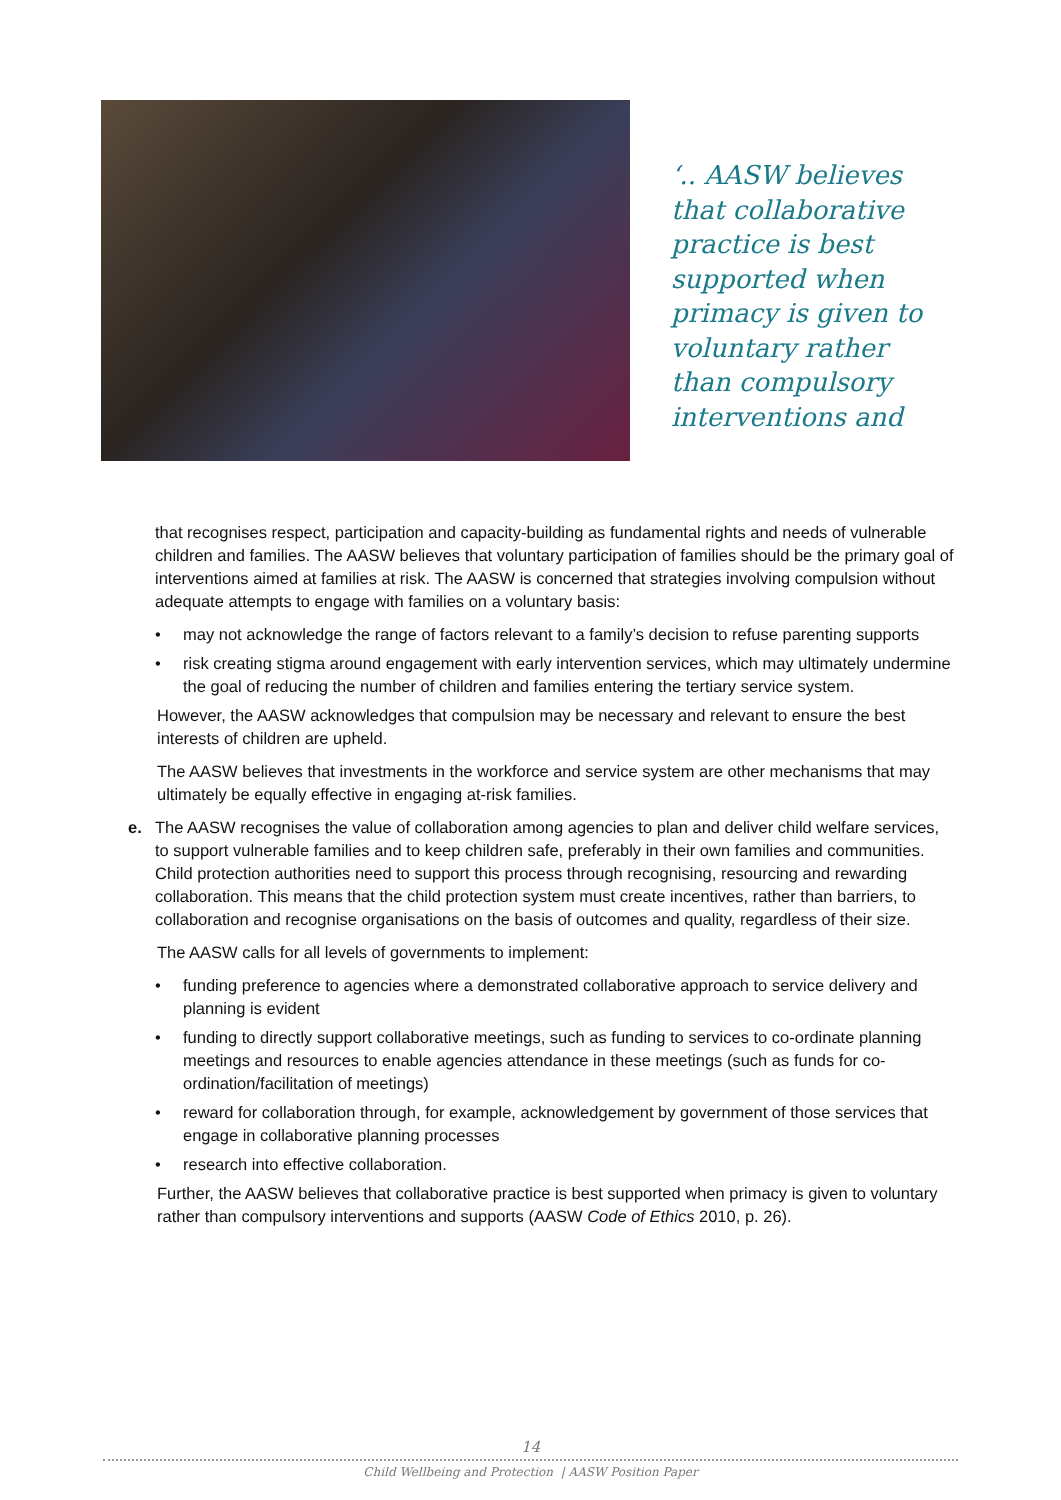‘.. AASW believes that collaborative practice is best supported when primacy is given to voluntary rather than compulsory interventions and
that recognises respect, participation and capacity-building as fundamental rights and needs of vulnerable children and families. The AASW believes that voluntary participation of families should be the primary goal of interventions aimed at families at risk. The AASW is concerned that strategies involving compulsion without adequate attempts to engage with families on a voluntary basis:
• may not acknowledge the range of factors relevant to a family’s decision to refuse parenting supports
• risk creating stigma around engagement with early intervention services, which may ultimately undermine the goal of reducing the number of children and families entering the tertiary service system.
However, the AASW acknowledges that compulsion may be necessary and relevant to ensure the best interests of children are upheld.
The AASW believes that investments in the workforce and service system are other mechanisms that may ultimately be equally effective in engaging at-risk families.
e. The AASW recognises the value of collaboration among agencies to plan and deliver child welfare services, to support vulnerable families and to keep children safe, preferably in their own families and communities. Child protection authorities need to support this process through recognising, resourcing and rewarding collaboration. This means that the child protection system must create incentives, rather than barriers, to collaboration and recognise organisations on the basis of outcomes and quality, regardless of their size.
The AASW calls for all levels of governments to implement:
• funding preference to agencies where a demonstrated collaborative approach to service delivery and planning is evident
• funding to directly support collaborative meetings, such as funding to services to co-ordinate planning meetings and resources to enable agencies attendance in these meetings (such as funds for co-ordination/facilitation of meetings)
• reward for collaboration through, for example, acknowledgement by government of those services that engage in collaborative planning processes
• research into effective collaboration.
Further, the AASW believes that collaborative practice is best supported when primacy is given to voluntary rather than compulsory interventions and supports (AASW Code of Ethics 2010, p. 26).
14
Child Wellbeing and Protection | AASW Position Paper